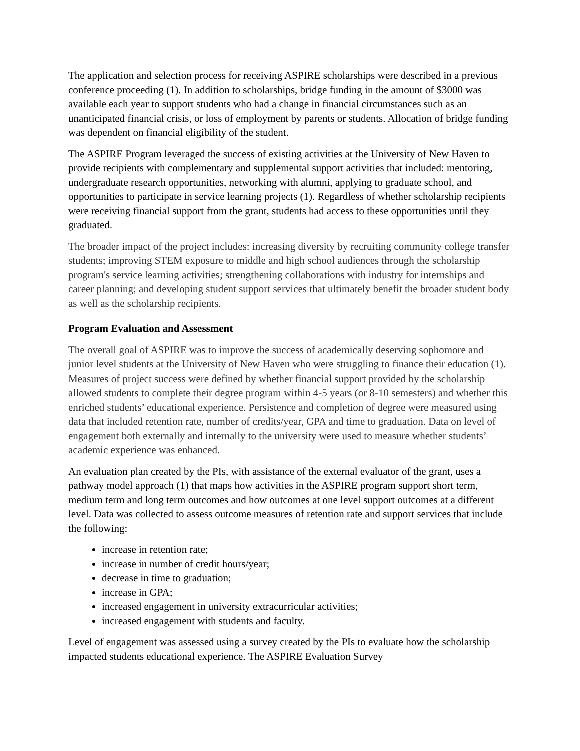The application and selection process for receiving ASPIRE scholarships were described in a previous conference proceeding (1). In addition to scholarships, bridge funding in the amount of $3000 was available each year to support students who had a change in financial circumstances such as an unanticipated financial crisis, or loss of employment by parents or students. Allocation of bridge funding was dependent on financial eligibility of the student.
The ASPIRE Program leveraged the success of existing activities at the University of New Haven to provide recipients with complementary and supplemental support activities that included: mentoring, undergraduate research opportunities, networking with alumni, applying to graduate school, and opportunities to participate in service learning projects (1). Regardless of whether scholarship recipients were receiving financial support from the grant, students had access to these opportunities until they graduated.
The broader impact of the project includes: increasing diversity by recruiting community college transfer students; improving STEM exposure to middle and high school audiences through the scholarship program's service learning activities; strengthening collaborations with industry for internships and career planning; and developing student support services that ultimately benefit the broader student body as well as the scholarship recipients.
Program Evaluation and Assessment
The overall goal of ASPIRE was to improve the success of academically deserving sophomore and junior level students at the University of New Haven who were struggling to finance their education (1). Measures of project success were defined by whether financial support provided by the scholarship allowed students to complete their degree program within 4-5 years (or 8-10 semesters) and whether this enriched students’ educational experience. Persistence and completion of degree were measured using data that included retention rate, number of credits/year, GPA and time to graduation. Data on level of engagement both externally and internally to the university were used to measure whether students’ academic experience was enhanced.
An evaluation plan created by the PIs, with assistance of the external evaluator of the grant, uses a pathway model approach (1) that maps how activities in the ASPIRE program support short term, medium term and long term outcomes and how outcomes at one level support outcomes at a different level. Data was collected to assess outcome measures of retention rate and support services that include the following:
increase in retention rate;
increase in number of credit hours/year;
decrease in time to graduation;
increase in GPA;
increased engagement in university extracurricular activities;
increased engagement with students and faculty.
Level of engagement was assessed using a survey created by the PIs to evaluate how the scholarship impacted students educational experience. The ASPIRE Evaluation Survey